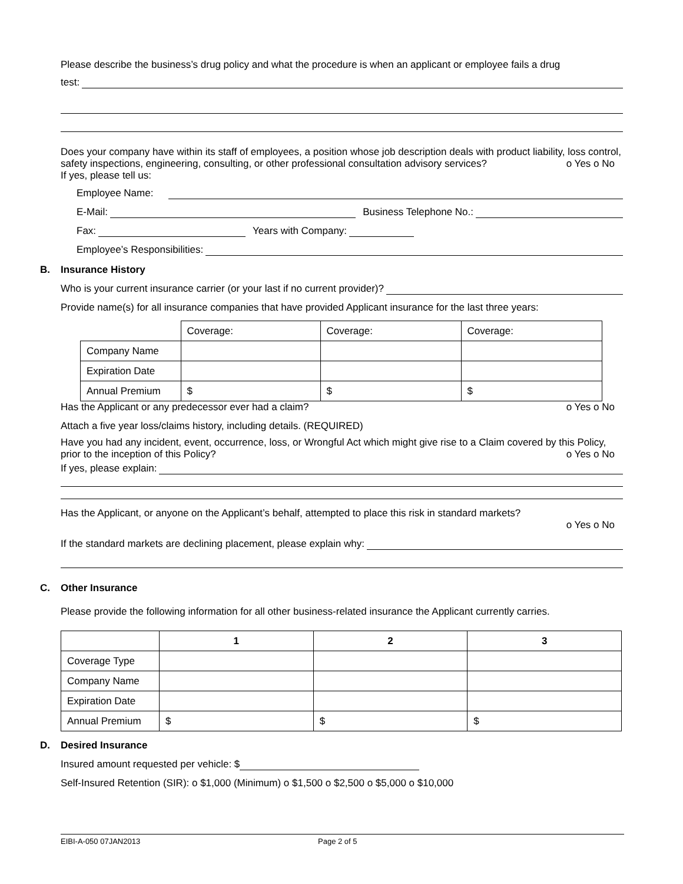Please describe the business’s drug policy and what the procedure is when an applicant or employee fails a drug
test:
Does your company have within its staff of employees, a position whose job description deals with product liability, loss control, safety inspections, engineering, consulting, or other professional consultation advisory services? o Yes o No
If yes, please tell us:
Employee Name:
E-Mail: Business Telephone No.:
Fax: Years with Company:
Employee’s Responsibilities:
B. Insurance History
Who is your current insurance carrier (or your last if no current provider)?
Provide name(s) for all insurance companies that have provided Applicant insurance for the last three years:
| | Coverage: | Coverage: | Coverage: |
| Company Name | | | |
| Expiration Date | | | |
| Annual Premium | $ | $ | $ |
Has the Applicant or any predecessor ever had a claim? o Yes o No
Attach a five year loss/claims history, including details. (REQUIRED)
Have you had any incident, event, occurrence, loss, or Wrongful Act which might give rise to a Claim covered by this Policy, prior to the inception of this Policy? o Yes o No
If yes, please explain:
Has the Applicant, or anyone on the Applicant’s behalf, attempted to place this risk in standard markets?
o Yes o No
If the standard markets are declining placement, please explain why:
C. Other Insurance
Please provide the following information for all other business-related insurance the Applicant currently carries.
| | 1 | 2 | 3 |
| Coverage Type | | | |
| Company Name | | | |
| Expiration Date | | | |
| Annual Premium | $ | $ | $ |
D. Desired Insurance
Insured amount requested per vehicle: $
Self-Insured Retention (SIR): o $1,000 (Minimum) o $1,500 o $2,500 o $5,000 o $10,000
EIBI-A-050 07JAN2013 Page 2 of 5